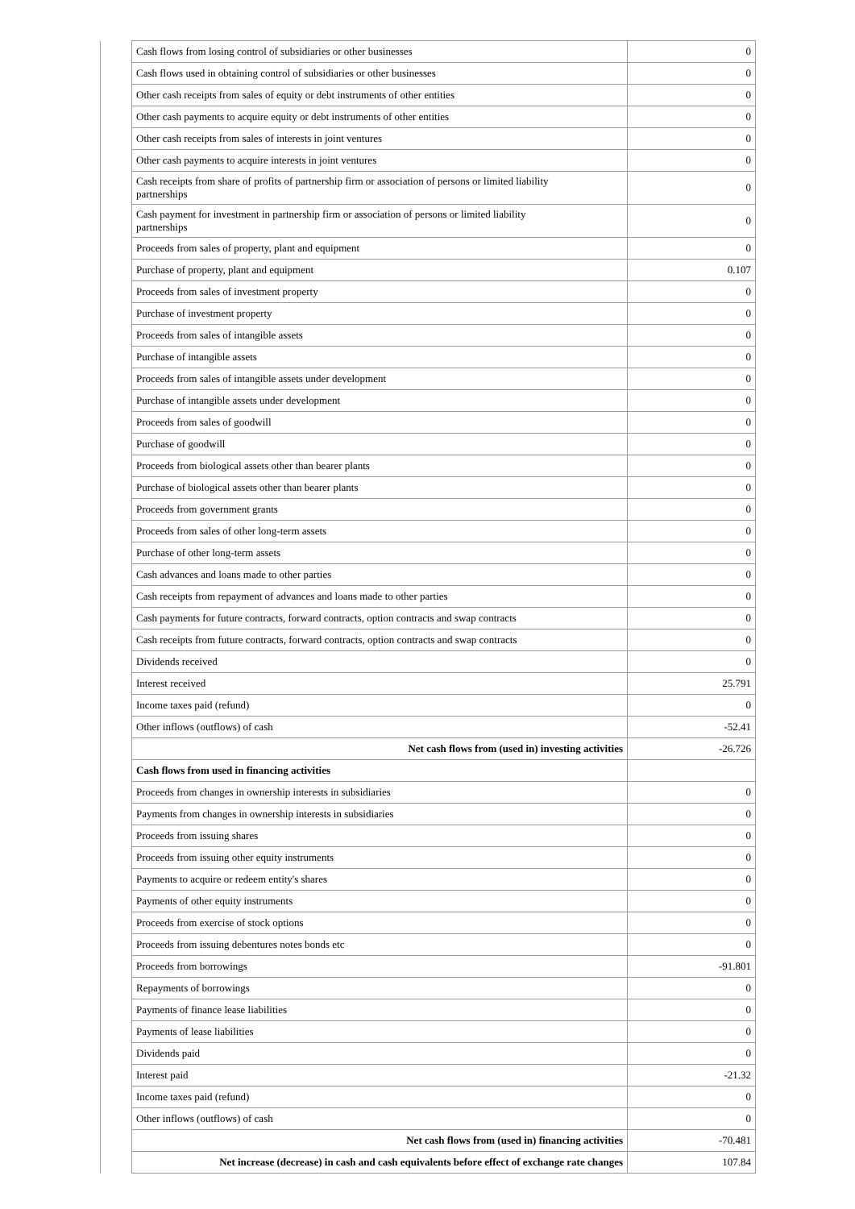| | Cash flows from losing control of subsidiaries or other businesses | 0 |
| | Cash flows used in obtaining control of subsidiaries or other businesses | 0 |
| | Other cash receipts from sales of equity or debt instruments of other entities | 0 |
| | Other cash payments to acquire equity or debt instruments of other entities | 0 |
| | Other cash receipts from sales of interests in joint ventures | 0 |
| | Other cash payments to acquire interests in joint ventures | 0 |
| | Cash receipts from share of profits of partnership firm or association of persons or limited liability partnerships | 0 |
| | Cash payment for investment in partnership firm or association of persons or limited liability partnerships | 0 |
| | Proceeds from sales of property, plant and equipment | 0 |
| | Purchase of property, plant and equipment | 0.107 |
| | Proceeds from sales of investment property | 0 |
| | Purchase of investment property | 0 |
| | Proceeds from sales of intangible assets | 0 |
| | Purchase of intangible assets | 0 |
| | Proceeds from sales of intangible assets under development | 0 |
| | Purchase of intangible assets under development | 0 |
| | Proceeds from sales of goodwill | 0 |
| | Purchase of goodwill | 0 |
| | Proceeds from biological assets other than bearer plants | 0 |
| | Purchase of biological assets other than bearer plants | 0 |
| | Proceeds from government grants | 0 |
| | Proceeds from sales of other long-term assets | 0 |
| | Purchase of other long-term assets | 0 |
| | Cash advances and loans made to other parties | 0 |
| | Cash receipts from repayment of advances and loans made to other parties | 0 |
| | Cash payments for future contracts, forward contracts, option contracts and swap contracts | 0 |
| | Cash receipts from future contracts, forward contracts, option contracts and swap contracts | 0 |
| | Dividends received | 0 |
| | Interest received | 25.791 |
| | Income taxes paid (refund) | 0 |
| | Other inflows (outflows) of cash | -52.41 |
| | Net cash flows from (used in) investing activities | -26.726 |
| | Cash flows from used in financing activities | |
| | Proceeds from changes in ownership interests in subsidiaries | 0 |
| | Payments from changes in ownership interests in subsidiaries | 0 |
| | Proceeds from issuing shares | 0 |
| | Proceeds from issuing other equity instruments | 0 |
| | Payments to acquire or redeem entity's shares | 0 |
| | Payments of other equity instruments | 0 |
| | Proceeds from exercise of stock options | 0 |
| | Proceeds from issuing debentures notes bonds etc | 0 |
| | Proceeds from borrowings | -91.801 |
| | Repayments of borrowings | 0 |
| | Payments of finance lease liabilities | 0 |
| | Payments of lease liabilities | 0 |
| | Dividends paid | 0 |
| | Interest paid | -21.32 |
| | Income taxes paid (refund) | 0 |
| | Other inflows (outflows) of cash | 0 |
| | Net cash flows from (used in) financing activities | -70.481 |
| | Net increase (decrease) in cash and cash equivalents before effect of exchange rate changes | 107.84 |